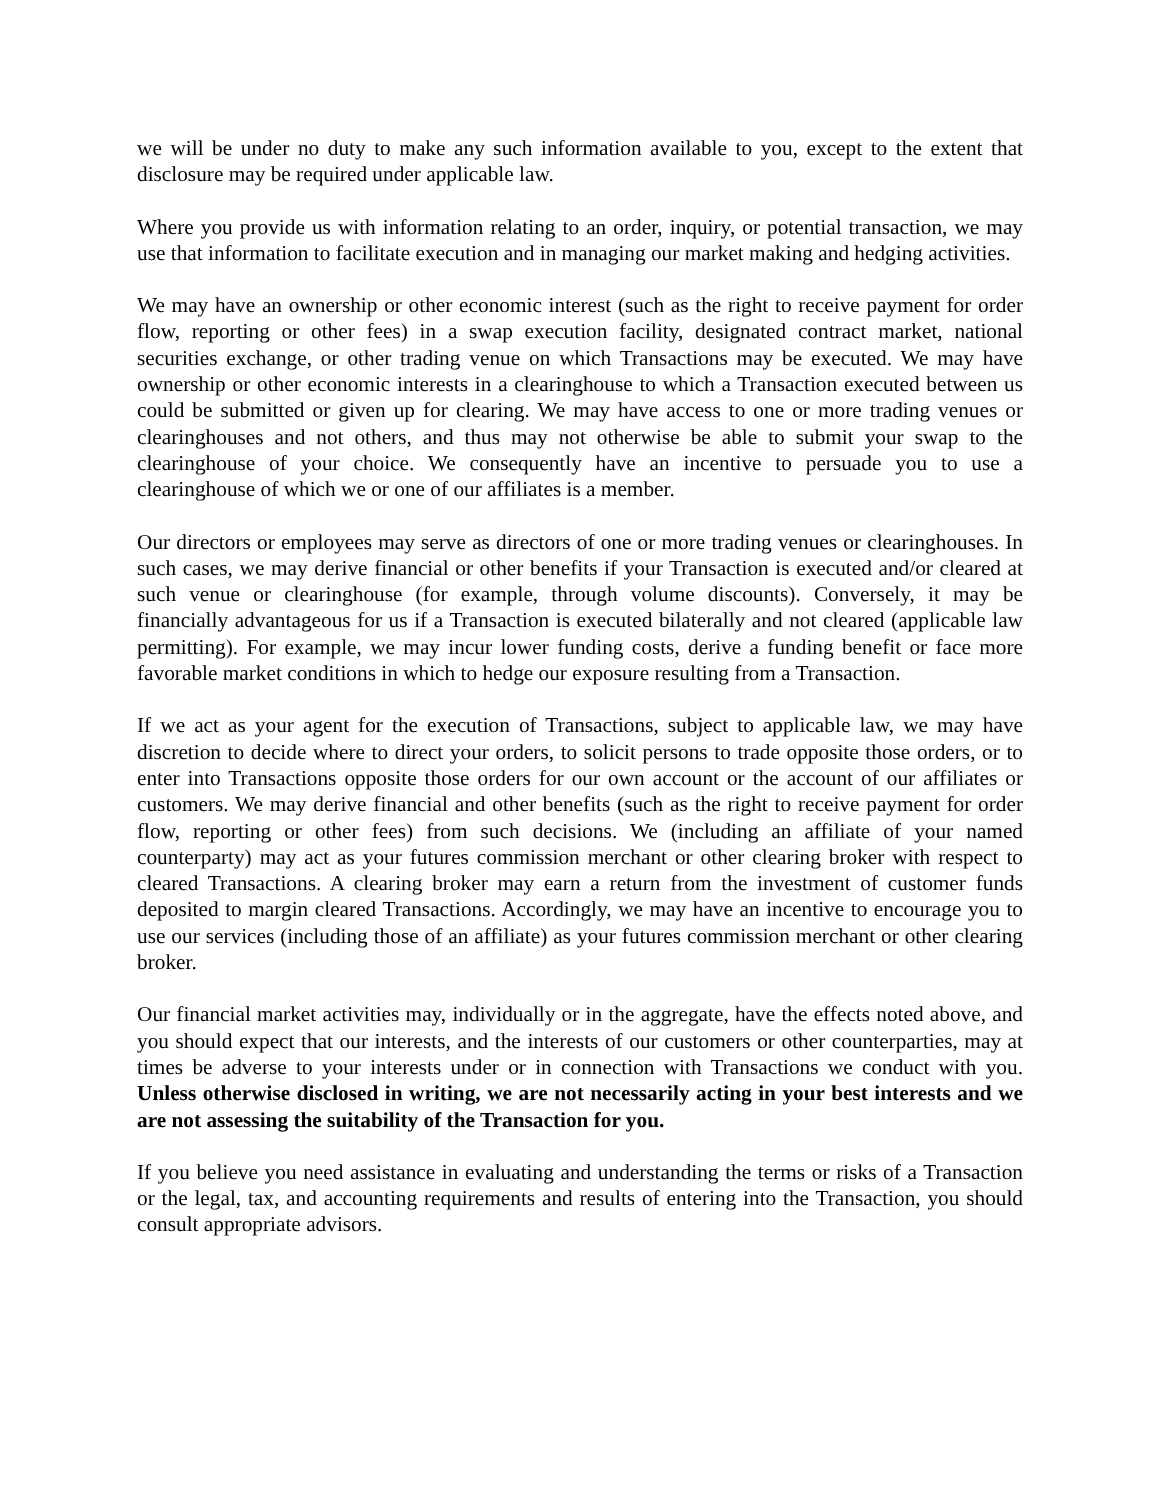we will be under no duty to make any such information available to you, except to the extent that disclosure may be required under applicable law.
Where you provide us with information relating to an order, inquiry, or potential transaction, we may use that information to facilitate execution and in managing our market making and hedging activities.
We may have an ownership or other economic interest (such as the right to receive payment for order flow, reporting or other fees) in a swap execution facility, designated contract market, national securities exchange, or other trading venue on which Transactions may be executed. We may have ownership or other economic interests in a clearinghouse to which a Transaction executed between us could be submitted or given up for clearing. We may have access to one or more trading venues or clearinghouses and not others, and thus may not otherwise be able to submit your swap to the clearinghouse of your choice. We consequently have an incentive to persuade you to use a clearinghouse of which we or one of our affiliates is a member.
Our directors or employees may serve as directors of one or more trading venues or clearinghouses. In such cases, we may derive financial or other benefits if your Transaction is executed and/or cleared at such venue or clearinghouse (for example, through volume discounts). Conversely, it may be financially advantageous for us if a Transaction is executed bilaterally and not cleared (applicable law permitting). For example, we may incur lower funding costs, derive a funding benefit or face more favorable market conditions in which to hedge our exposure resulting from a Transaction.
If we act as your agent for the execution of Transactions, subject to applicable law, we may have discretion to decide where to direct your orders, to solicit persons to trade opposite those orders, or to enter into Transactions opposite those orders for our own account or the account of our affiliates or customers. We may derive financial and other benefits (such as the right to receive payment for order flow, reporting or other fees) from such decisions. We (including an affiliate of your named counterparty) may act as your futures commission merchant or other clearing broker with respect to cleared Transactions. A clearing broker may earn a return from the investment of customer funds deposited to margin cleared Transactions. Accordingly, we may have an incentive to encourage you to use our services (including those of an affiliate) as your futures commission merchant or other clearing broker.
Our financial market activities may, individually or in the aggregate, have the effects noted above, and you should expect that our interests, and the interests of our customers or other counterparties, may at times be adverse to your interests under or in connection with Transactions we conduct with you. Unless otherwise disclosed in writing, we are not necessarily acting in your best interests and we are not assessing the suitability of the Transaction for you.
If you believe you need assistance in evaluating and understanding the terms or risks of a Transaction or the legal, tax, and accounting requirements and results of entering into the Transaction, you should consult appropriate advisors.